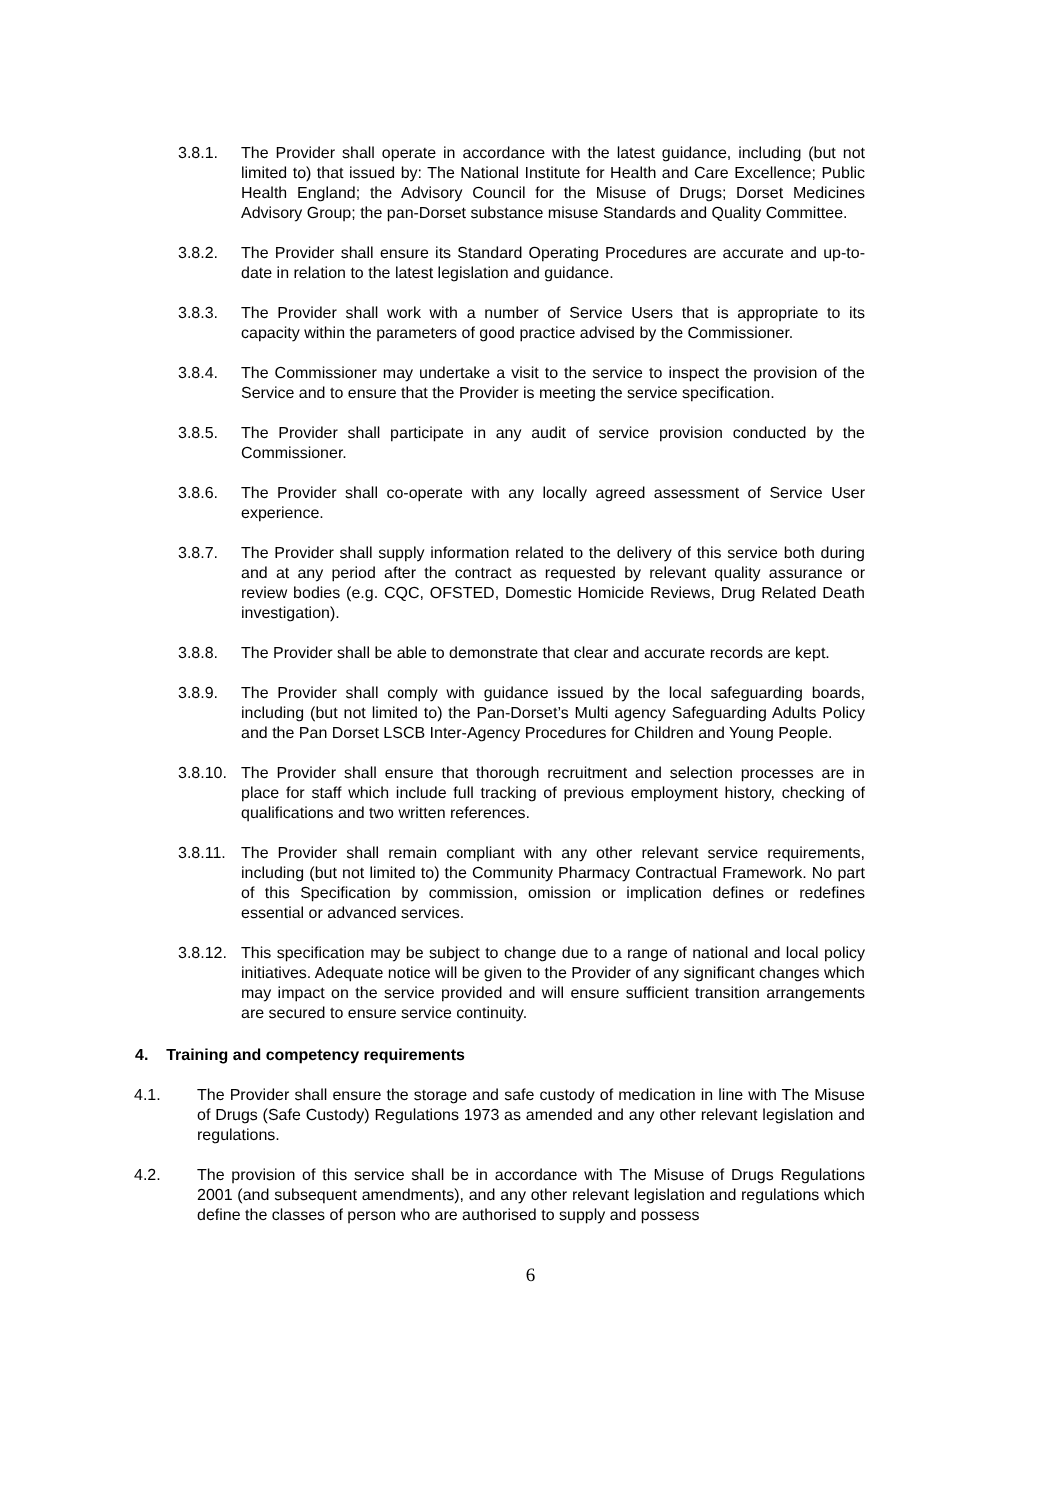3.8.1. The Provider shall operate in accordance with the latest guidance, including (but not limited to) that issued by: The National Institute for Health and Care Excellence; Public Health England; the Advisory Council for the Misuse of Drugs; Dorset Medicines Advisory Group; the pan-Dorset substance misuse Standards and Quality Committee.
3.8.2. The Provider shall ensure its Standard Operating Procedures are accurate and up-to-date in relation to the latest legislation and guidance.
3.8.3. The Provider shall work with a number of Service Users that is appropriate to its capacity within the parameters of good practice advised by the Commissioner.
3.8.4. The Commissioner may undertake a visit to the service to inspect the provision of the Service and to ensure that the Provider is meeting the service specification.
3.8.5. The Provider shall participate in any audit of service provision conducted by the Commissioner.
3.8.6. The Provider shall co-operate with any locally agreed assessment of Service User experience.
3.8.7. The Provider shall supply information related to the delivery of this service both during and at any period after the contract as requested by relevant quality assurance or review bodies (e.g. CQC, OFSTED, Domestic Homicide Reviews, Drug Related Death investigation).
3.8.8. The Provider shall be able to demonstrate that clear and accurate records are kept.
3.8.9. The Provider shall comply with guidance issued by the local safeguarding boards, including (but not limited to) the Pan-Dorset’s Multi agency Safeguarding Adults Policy and the Pan Dorset LSCB Inter-Agency Procedures for Children and Young People.
3.8.10. The Provider shall ensure that thorough recruitment and selection processes are in place for staff which include full tracking of previous employment history, checking of qualifications and two written references.
3.8.11. The Provider shall remain compliant with any other relevant service requirements, including (but not limited to) the Community Pharmacy Contractual Framework. No part of this Specification by commission, omission or implication defines or redefines essential or advanced services.
3.8.12. This specification may be subject to change due to a range of national and local policy initiatives. Adequate notice will be given to the Provider of any significant changes which may impact on the service provided and will ensure sufficient transition arrangements are secured to ensure service continuity.
4. Training and competency requirements
4.1. The Provider shall ensure the storage and safe custody of medication in line with The Misuse of Drugs (Safe Custody) Regulations 1973 as amended and any other relevant legislation and regulations.
4.2. The provision of this service shall be in accordance with The Misuse of Drugs Regulations 2001 (and subsequent amendments), and any other relevant legislation and regulations which define the classes of person who are authorised to supply and possess
6